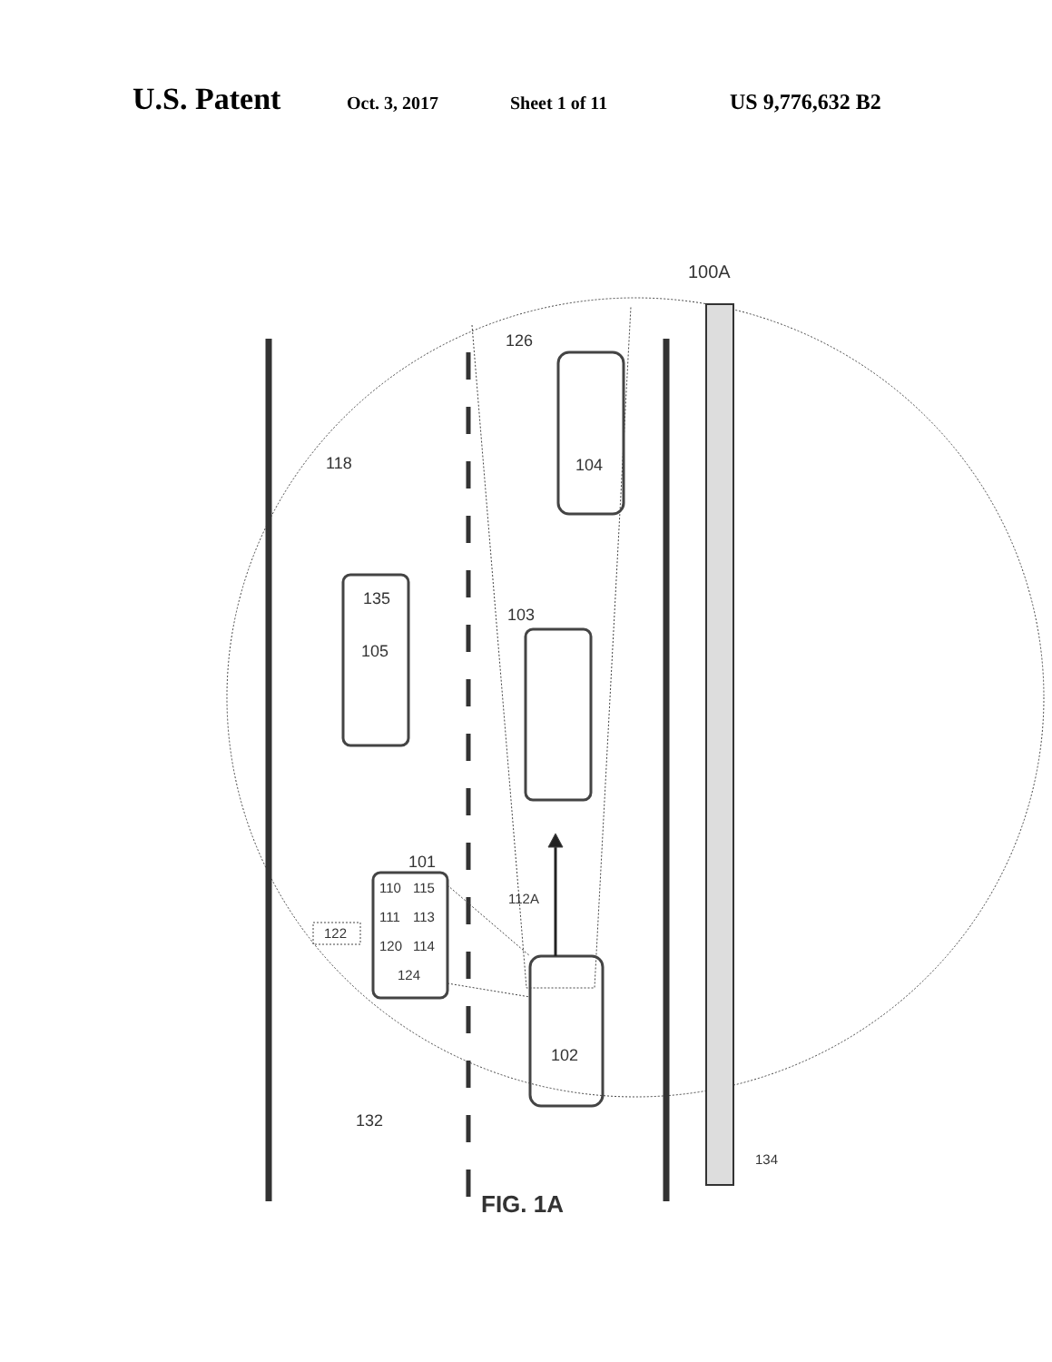U.S. Patent Oct. 3, 2017 Sheet 1 of 11 US 9,776,632 B2
100A
126
118
104
135
105
103
101
110
115
111
113
122
120
114
124
112A
102
132
134
FIG. 1A